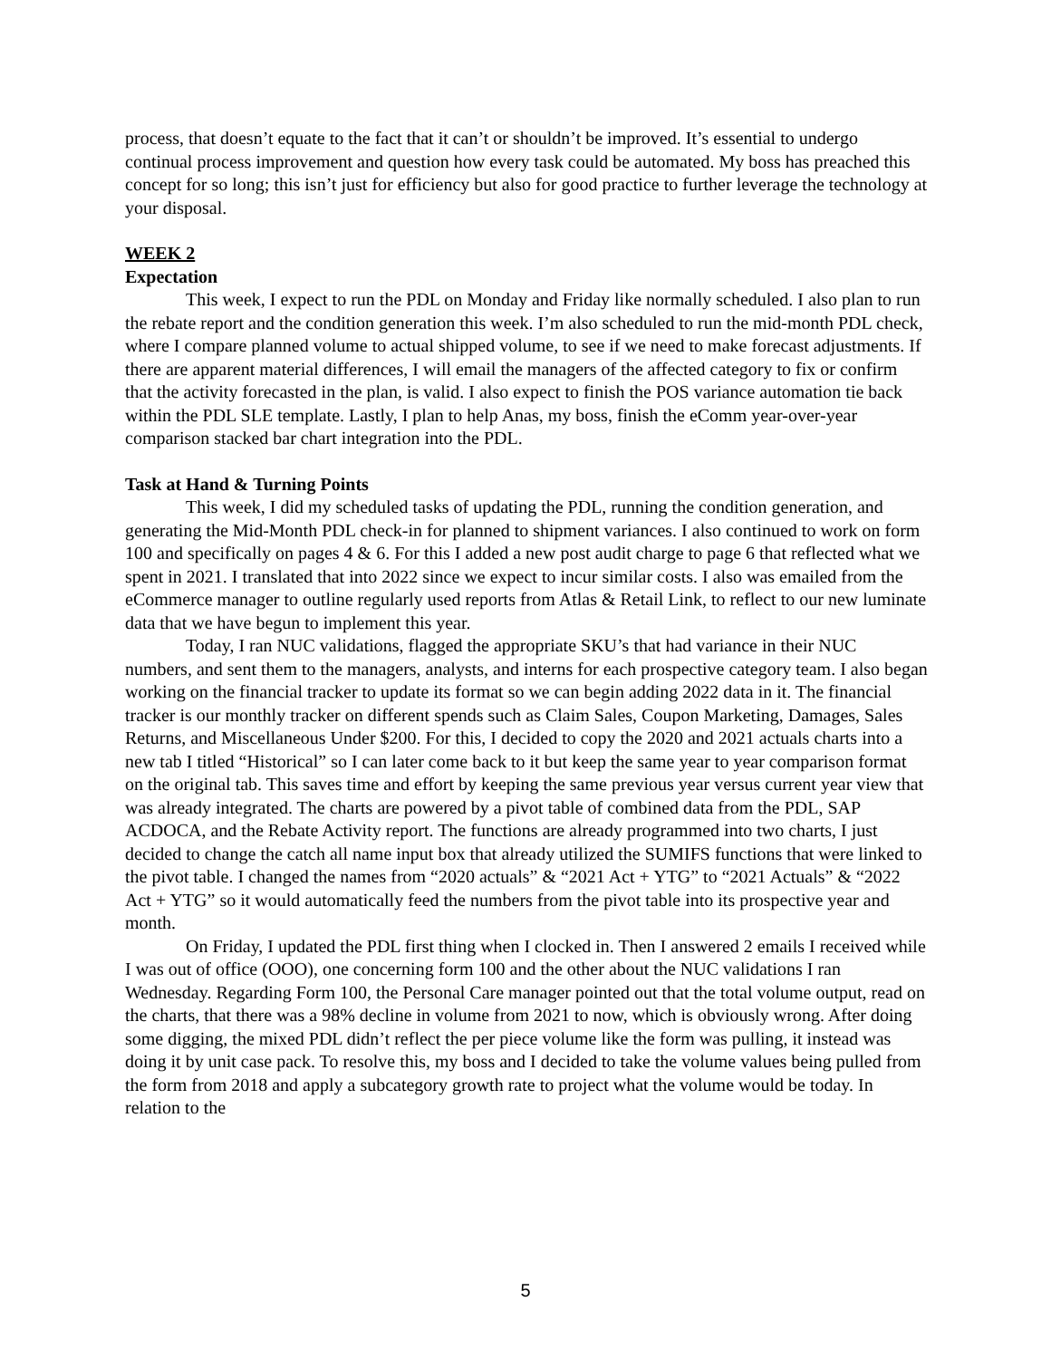process, that doesn’t equate to the fact that it can’t or shouldn’t be improved. It’s essential to undergo continual process improvement and question how every task could be automated. My boss has preached this concept for so long; this isn’t just for efficiency but also for good practice to further leverage the technology at your disposal.
WEEK 2
Expectation
This week, I expect to run the PDL on Monday and Friday like normally scheduled. I also plan to run the rebate report and the condition generation this week. I’m also scheduled to run the mid-month PDL check, where I compare planned volume to actual shipped volume, to see if we need to make forecast adjustments. If there are apparent material differences, I will email the managers of the affected category to fix or confirm that the activity forecasted in the plan, is valid. I also expect to finish the POS variance automation tie back within the PDL SLE template. Lastly, I plan to help Anas, my boss, finish the eComm year-over-year comparison stacked bar chart integration into the PDL.
Task at Hand & Turning Points
This week, I did my scheduled tasks of updating the PDL, running the condition generation, and generating the Mid-Month PDL check-in for planned to shipment variances. I also continued to work on form 100 and specifically on pages 4 & 6. For this I added a new post audit charge to page 6 that reflected what we spent in 2021. I translated that into 2022 since we expect to incur similar costs. I also was emailed from the eCommerce manager to outline regularly used reports from Atlas & Retail Link, to reflect to our new luminate data that we have begun to implement this year.
Today, I ran NUC validations, flagged the appropriate SKU’s that had variance in their NUC numbers, and sent them to the managers, analysts, and interns for each prospective category team. I also began working on the financial tracker to update its format so we can begin adding 2022 data in it. The financial tracker is our monthly tracker on different spends such as Claim Sales, Coupon Marketing, Damages, Sales Returns, and Miscellaneous Under $200. For this, I decided to copy the 2020 and 2021 actuals charts into a new tab I titled “Historical” so I can later come back to it but keep the same year to year comparison format on the original tab. This saves time and effort by keeping the same previous year versus current year view that was already integrated. The charts are powered by a pivot table of combined data from the PDL, SAP ACDOCA, and the Rebate Activity report. The functions are already programmed into two charts, I just decided to change the catch all name input box that already utilized the SUMIFS functions that were linked to the pivot table. I changed the names from “2020 actuals” & “2021 Act + YTG” to “2021 Actuals” & “2022 Act + YTG” so it would automatically feed the numbers from the pivot table into its prospective year and month.
On Friday, I updated the PDL first thing when I clocked in. Then I answered 2 emails I received while I was out of office (OOO), one concerning form 100 and the other about the NUC validations I ran Wednesday. Regarding Form 100, the Personal Care manager pointed out that the total volume output, read on the charts, that there was a 98% decline in volume from 2021 to now, which is obviously wrong. After doing some digging, the mixed PDL didn’t reflect the per piece volume like the form was pulling, it instead was doing it by unit case pack. To resolve this, my boss and I decided to take the volume values being pulled from the form from 2018 and apply a subcategory growth rate to project what the volume would be today. In relation to the
5